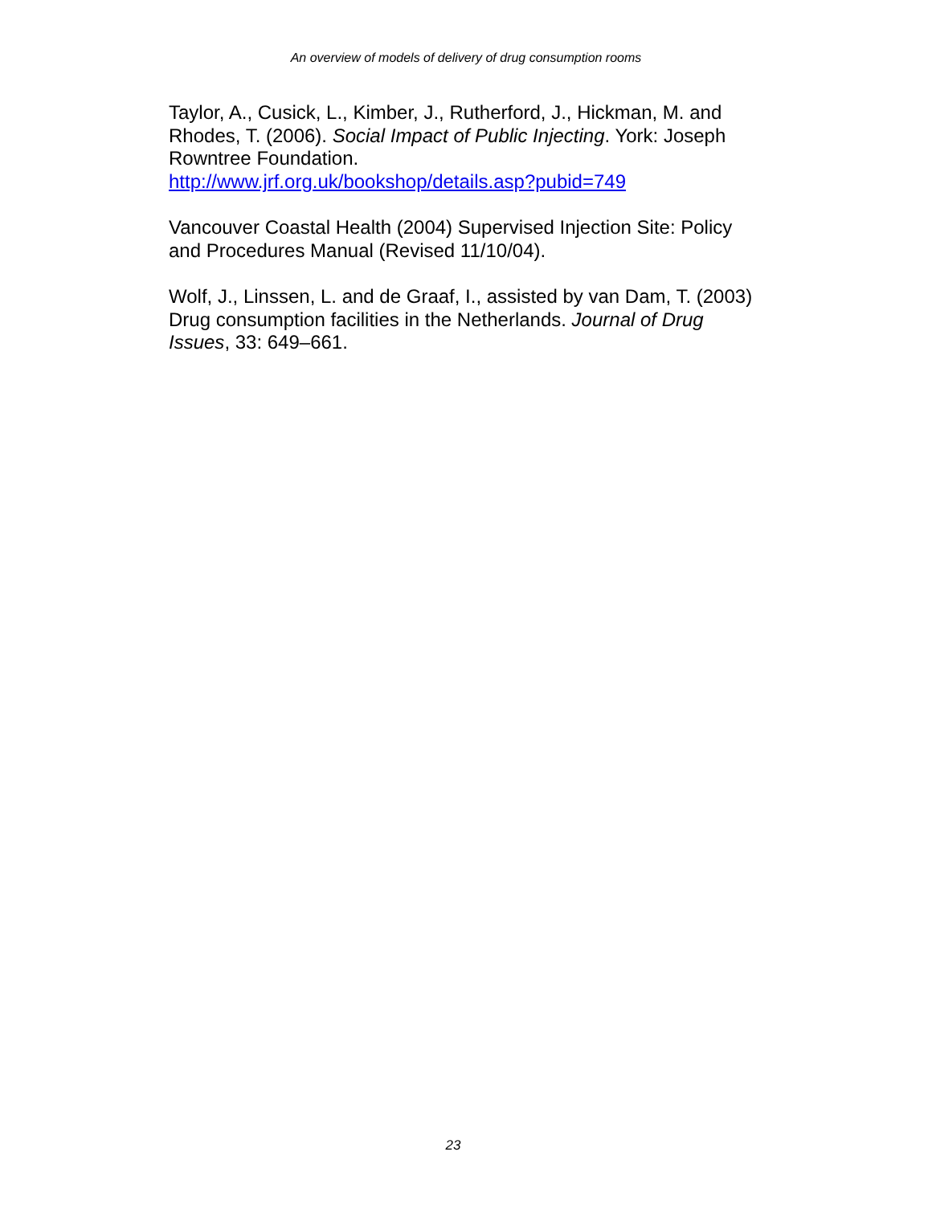An overview of models of delivery of drug consumption rooms
Taylor, A., Cusick, L., Kimber, J., Rutherford, J., Hickman, M. and Rhodes, T. (2006). Social Impact of Public Injecting. York: Joseph Rowntree Foundation.
http://www.jrf.org.uk/bookshop/details.asp?pubid=749
Vancouver Coastal Health (2004) Supervised Injection Site: Policy and Procedures Manual (Revised 11/10/04).
Wolf, J., Linssen, L. and de Graaf, I., assisted by van Dam, T. (2003) Drug consumption facilities in the Netherlands. Journal of Drug Issues, 33: 649–661.
23